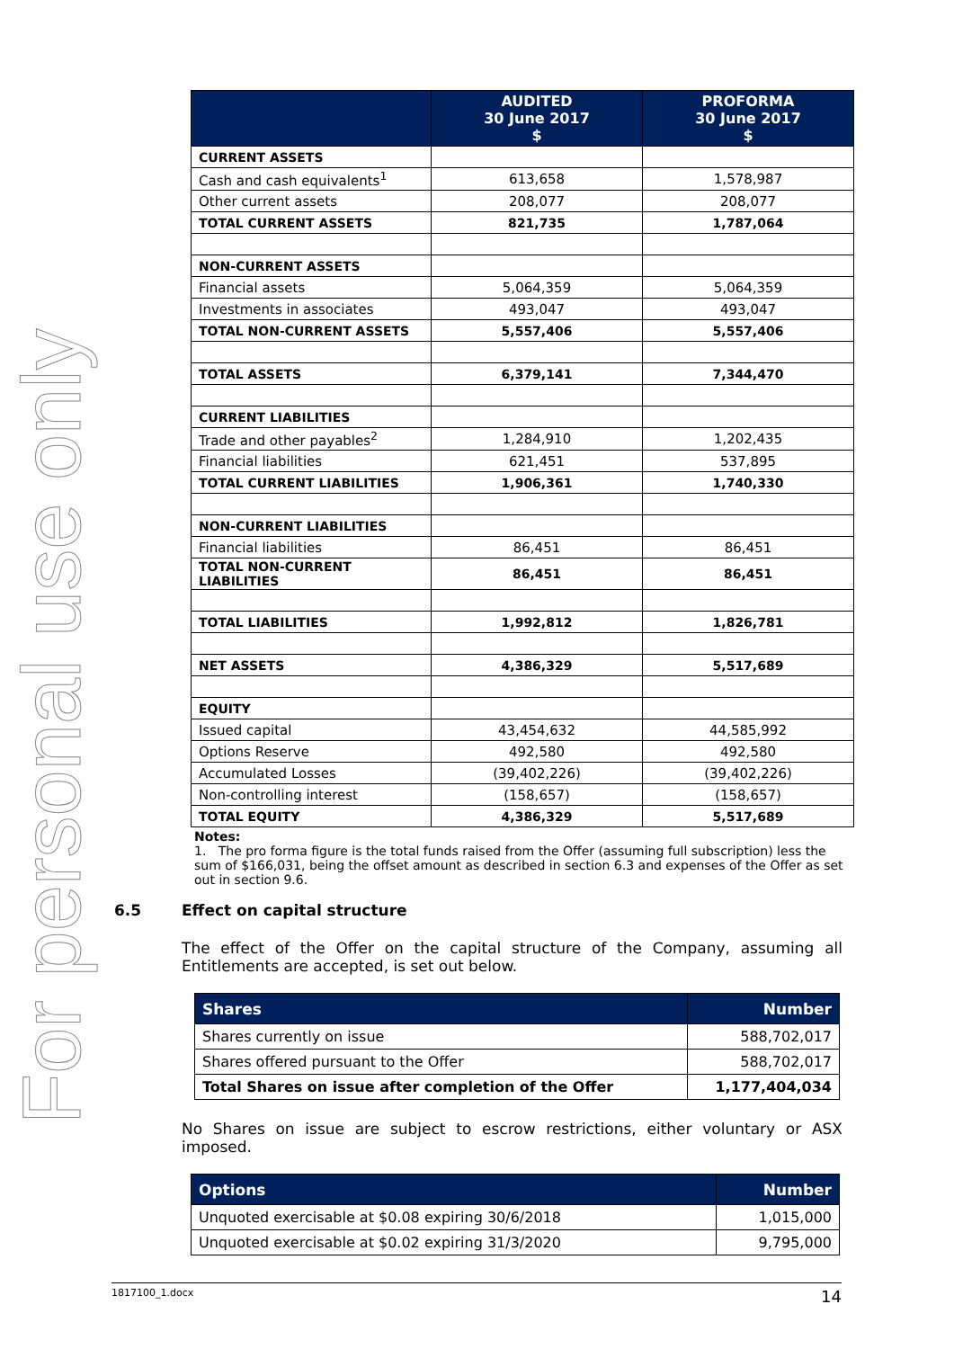For personal use only
| | AUDITED 30 June 2017 $ | PROFORMA 30 June 2017 $ |
| --- | --- | --- |
| CURRENT ASSETS | | |
| Cash and cash equivalents<sup>1</sup> | 613,658 | 1,578,987 |
| Other current assets | 208,077 | 208,077 |
| TOTAL CURRENT ASSETS | 821,735 | 1,787,064 |
| NON-CURRENT ASSETS | | |
| Financial assets | 5,064,359 | 5,064,359 |
| Investments in associates | 493,047 | 493,047 |
| TOTAL NON-CURRENT ASSETS | 5,557,406 | 5,557,406 |
| TOTAL ASSETS | 6,379,141 | 7,344,470 |
| CURRENT LIABILITIES | | |
| Trade and other payables<sup>2</sup> | 1,284,910 | 1,202,435 |
| Financial liabilities | 621,451 | 537,895 |
| TOTAL CURRENT LIABILITIES | 1,906,361 | 1,740,330 |
| NON-CURRENT LIABILITIES | | |
| Financial liabilities | 86,451 | 86,451 |
| TOTAL NON-CURRENT LIABILITIES | 86,451 | 86,451 |
| TOTAL LIABILITIES | 1,992,812 | 1,826,781 |
| NET ASSETS | 4,386,329 | 5,517,689 |
| EQUITY | | |
| Issued capital | 43,454,632 | 44,585,992 |
| Options Reserve | 492,580 | 492,580 |
| Accumulated Losses | (39,402,226) | (39,402,226) |
| Non-controlling interest | (158,657) | (158,657) |
| TOTAL EQUITY | 4,386,329 | 5,517,689 |
Notes:
1. The pro forma figure is the total funds raised from the Offer (assuming full subscription) less the sum of $166,031, being the offset amount as described in section 6.3 and expenses of the Offer as set out in section 9.6.
6.5 Effect on capital structure
The effect of the Offer on the capital structure of the Company, assuming all Entitlements are accepted, is set out below.
| Shares | Number |
| --- | --- |
| Shares currently on issue | 588,702,017 |
| Shares offered pursuant to the Offer | 588,702,017 |
| Total Shares on issue after completion of the Offer | 1,177,404,034 |
No Shares on issue are subject to escrow restrictions, either voluntary or ASX imposed.
| Options | Number |
| --- | --- |
| Unquoted exercisable at $0.08 expiring 30/6/2018 | 1,015,000 |
| Unquoted exercisable at $0.02 expiring 31/3/2020 | 9,795,000 |
1817100_1.docx 14